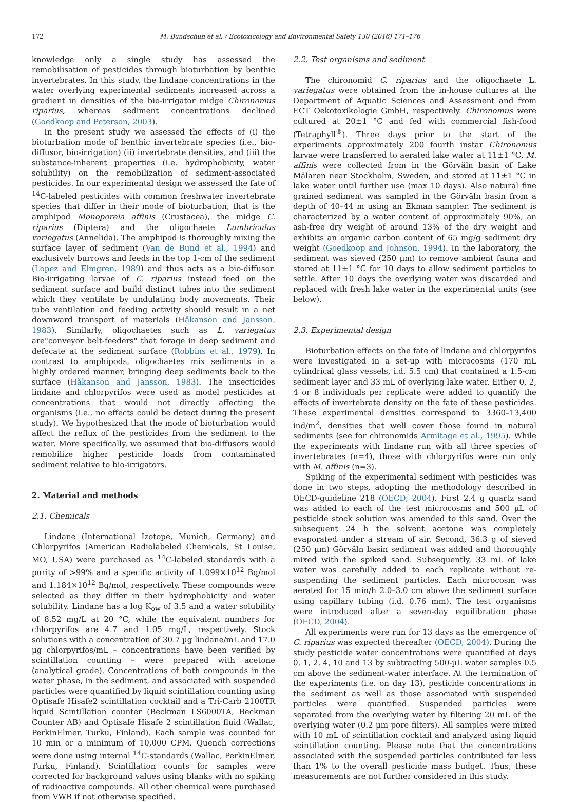172 M. Bundschuh et al. / Ecotoxicology and Environmental Safety 130 (2016) 171–176
knowledge only a single study has assessed the remobilisation of pesticides through bioturbation by benthic invertebrates. In this study, the lindane concentrations in the water overlying experimental sediments increased across a gradient in densities of the bio-irrigator midge Chironomus riparius, whereas sediment concentrations declined (Goedkoop and Peterson, 2003).
In the present study we assessed the effects of (i) the bioturbation mode of benthic invertebrate species (i.e., bio-diffusor, bio-irrigation) (ii) invertebrate densities, and (iii) the substance-inherent properties (i.e. hydrophobicity, water solubility) on the remobilization of sediment-associated pesticides. In our experimental design we assessed the fate of <sup>14</sup>C-labeled pesticides with common freshwater invertebrate species that differ in their mode of bioturbation, that is the amphipod Monoporeia affinis (Crustacea), the midge C. riparius (Diptera) and the oligochaete Lumbriculus variegatus (Annelida). The amphipod is thoroughly mixing the surface layer of sediment (Van de Bund et al., 1994) and exclusively burrows and feeds in the top 1-cm of the sediment (Lopez and Elmgren, 1989) and thus acts as a bio-diffusor. Bio-irrigating larvae of C. riparius instead feed on the sediment surface and build distinct tubes into the sediment which they ventilate by undulating body movements. Their tube ventilation and feeding activity should result in a net downward transport of materials (Håkanson and Jansson, 1983). Similarly, oligochaetes such as L. variegatus are"conveyor belt-feeders" that forage in deep sediment and defecate at the sediment surface (Robbins et al., 1979). In contrast to amphipods, oligochaetes mix sediments in a highly ordered manner, bringing deep sediments back to the surface (Håkanson and Jansson, 1983). The insecticides lindane and chlorpyrifos were used as model pesticides at concentrations that would not directly affecting the organisms (i.e., no effects could be detect during the present study). We hypothesized that the mode of bioturbation would affect the reflux of the pesticides from the sediment to the water. More specifically, we assumed that bio-diffusors would remobilize higher pesticide loads from contaminated sediment relative to bio-irrigators.
2. Material and methods
2.1. Chemicals
Lindane (International Izotope, Munich, Germany) and Chlorpyrifos (American Radiolabeled Chemicals, St Louise, MO, USA) were purchased as <sup>14</sup>C-labeled standards with a purity of >99% and a specific activity of 1.099×10<sup>12</sup> Bq/mol and 1.184×10<sup>12</sup> Bq/mol, respectively. These compounds were selected as they differ in their hydrophobicity and water solubility. Lindane has a log K<sub>ow</sub> of 3.5 and a water solubility of 8.52 mg/L at 20 °C, while the equivalent numbers for chlorpyrifos are 4.7 and 1.05 mg/L, respectively. Stock solutions with a concentration of 30.7 µg lindane/mL and 17.0 µg chlorpyrifos/mL – concentrations have been verified by scintillation counting – were prepared with acetone (analytical grade). Concentrations of both compounds in the water phase, in the sediment, and associated with suspended particles were quantified by liquid scintillation counting using Optisafe Hisafe2 scintillation cocktail and a Tri-Carb 2100TR liquid Scintillation counter (Beckman LS6000TA, Beckman Counter AB) and Optisafe Hisafe 2 scintillation fluid (Wallac, PerkinElmer, Turku, Finland). Each sample was counted for 10 min or a minimum of 10,000 CPM. Quench corrections were done using internal <sup>14</sup>C-standards (Wallac, PerkinElmer, Turku, Finland). Scintillation counts for samples were corrected for background values using blanks with no spiking of radioactive compounds. All other chemical were purchased from VWR if not otherwise specified.
2.2. Test organisms and sediment
The chironomid C. riparius and the oligochaete L. variegatus were obtained from the in-house cultures at the Department of Aquatic Sciences and Assessment and from ECT Oekotoxikologie GmbH, respectively. Chironomus were cultured at 20±1 °C and fed with commercial fish-food (Tetraphyll<sup>®</sup>). Three days prior to the start of the experiments approximately 200 fourth instar Chironomus larvae were transferred to aerated lake water at 11±1 °C. M. affinis were collected from in the Görväln basin of Lake Mälaren near Stockholm, Sweden, and stored at 11±1 °C in lake water until further use (max 10 days). Also natural fine grained sediment was sampled in the Görväln basin from a depth of 40–44 m using an Ekman sampler. The sediment is characterized by a water content of approximately 90%, an ash-free dry weight of around 13% of the dry weight and exhibits an organic carbon content of 65 mg/g sediment dry weight (Goedkoop and Johnson, 1994). In the laboratory, the sediment was sieved (250 µm) to remove ambient fauna and stored at 11±1 °C for 10 days to allow sediment particles to settle. After 10 days the overlying water was discarded and replaced with fresh lake water in the experimental units (see below).
2.3. Experimental design
Bioturbation effects on the fate of lindane and chlorpyrifos were investigated in a set-up with microcosms (170 mL cylindrical glass vessels, i.d. 5.5 cm) that contained a 1.5-cm sediment layer and 33 mL of overlying lake water. Either 0, 2, 4 or 8 individuals per replicate were added to quantify the effects of invertebrate density on the fate of these pesticides. These experimental densities correspond to 3360–13,400 ind/m<sup>2</sup>, densities that well cover those found in natural sediments (see for chironomids Armitage et al., 1995). While the experiments with lindane run with all three species of invertebrates (n=4), those with chlorpyrifos were run only with M. affinis (n=3).
Spiking of the experimental sediment with pesticides was done in two steps, adopting the methodology described in OECD-guideline 218 (OECD, 2004). First 2.4 g quartz sand was added to each of the test microcosms and 500 µL of pesticide stock solution was amended to this sand. Over the subsequent 24 h the solvent acetone was completely evaporated under a stream of air. Second, 36.3 g of sieved (250 µm) Görväln basin sediment was added and thoroughly mixed with the spiked sand. Subsequently, 33 mL of lake water was carefully added to each replicate without re-suspending the sediment particles. Each microcosm was aerated for 15 min/h 2.0–3.0 cm above the sediment surface using capillary tubing (i.d. 0.76 mm). The test organisms were introduced after a seven-day equilibration phase (OECD, 2004).
All experiments were run for 13 days as the emergence of C. riparius was expected thereafter (OECD, 2004). During the study pesticide water concentrations were quantified at days 0, 1, 2, 4, 10 and 13 by subtracting 500-µL water samples 0.5 cm above the sediment-water interface. At the termination of the experiments (i.e. on day 13), pesticide concentrations in the sediment as well as those associated with suspended particles were quantified. Suspended particles were separated from the overlying water by filtering 20 mL of the overlying water (0.2 µm pore filters). All samples were mixed with 10 mL of scintillation cocktail and analyzed using liquid scintillation counting. Please note that the concentrations associated with the suspended particles contributed far less than 1% to the overall pesticide mass budget. Thus, these measurements are not further considered in this study.